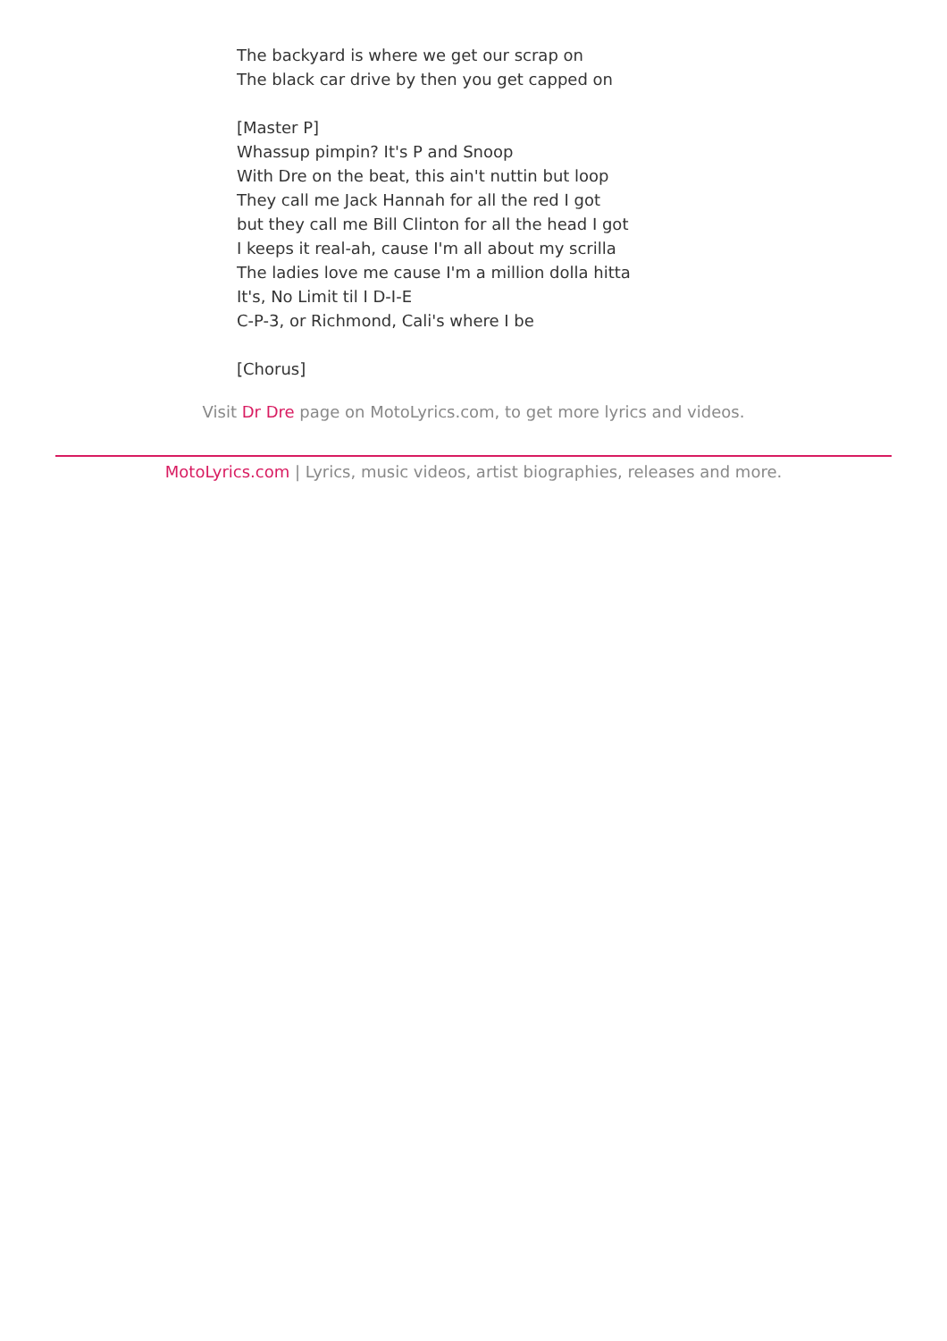The backyard is where we get our scrap on
The black car drive by then you get capped on
[Master P]
Whassup pimpin? It's P and Snoop
With Dre on the beat, this ain't nuttin but loop
They call me Jack Hannah for all the red I got
but they call me Bill Clinton for all the head I got
I keeps it real-ah, cause I'm all about my scrilla
The ladies love me cause I'm a million dolla hitta
It's, No Limit til I D-I-E
C-P-3, or Richmond, Cali's where I be
[Chorus]
Visit Dr Dre page on MotoLyrics.com, to get more lyrics and videos.
MotoLyrics.com | Lyrics, music videos, artist biographies, releases and more.